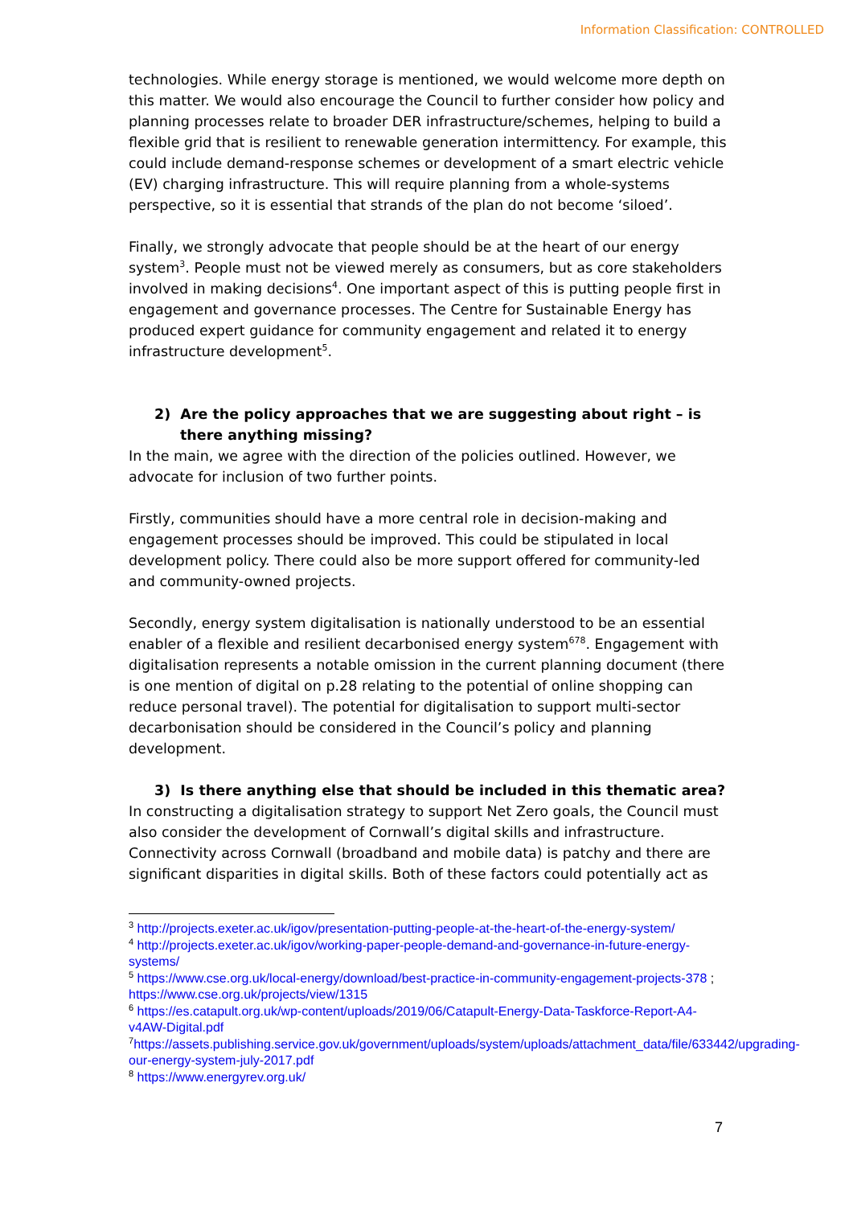Information Classification: CONTROLLED
technologies. While energy storage is mentioned, we would welcome more depth on this matter. We would also encourage the Council to further consider how policy and planning processes relate to broader DER infrastructure/schemes, helping to build a flexible grid that is resilient to renewable generation intermittency. For example, this could include demand-response schemes or development of a smart electric vehicle (EV) charging infrastructure. This will require planning from a whole-systems perspective, so it is essential that strands of the plan do not become ‘siloed’.
Finally, we strongly advocate that people should be at the heart of our energy system<sup>3</sup>. People must not be viewed merely as consumers, but as core stakeholders involved in making decisions<sup>4</sup>. One important aspect of this is putting people first in engagement and governance processes. The Centre for Sustainable Energy has produced expert guidance for community engagement and related it to energy infrastructure development<sup>5</sup>.
2) Are the policy approaches that we are suggesting about right – is there anything missing?
In the main, we agree with the direction of the policies outlined. However, we advocate for inclusion of two further points.
Firstly, communities should have a more central role in decision-making and engagement processes should be improved. This could be stipulated in local development policy. There could also be more support offered for community-led and community-owned projects.
Secondly, energy system digitalisation is nationally understood to be an essential enabler of a flexible and resilient decarbonised energy system<sup>678</sup>. Engagement with digitalisation represents a notable omission in the current planning document (there is one mention of digital on p.28 relating to the potential of online shopping can reduce personal travel). The potential for digitalisation to support multi-sector decarbonisation should be considered in the Council’s policy and planning development.
3) Is there anything else that should be included in this thematic area?
In constructing a digitalisation strategy to support Net Zero goals, the Council must also consider the development of Cornwall’s digital skills and infrastructure. Connectivity across Cornwall (broadband and mobile data) is patchy and there are significant disparities in digital skills. Both of these factors could potentially act as
<sup>3</sup> http://projects.exeter.ac.uk/igov/presentation-putting-people-at-the-heart-of-the-energy-system/
<sup>4</sup> http://projects.exeter.ac.uk/igov/working-paper-people-demand-and-governance-in-future-energy-systems/
<sup>5</sup> https://www.cse.org.uk/local-energy/download/best-practice-in-community-engagement-projects-378 ; https://www.cse.org.uk/projects/view/1315
<sup>6</sup> https://es.catapult.org.uk/wp-content/uploads/2019/06/Catapult-Energy-Data-Taskforce-Report-A4-v4AW-Digital.pdf
<sup>7</sup> https://assets.publishing.service.gov.uk/government/uploads/system/uploads/attachment_data/file/633442/upgrading-our-energy-system-july-2017.pdf
<sup>8</sup> https://www.energyrev.org.uk/
7